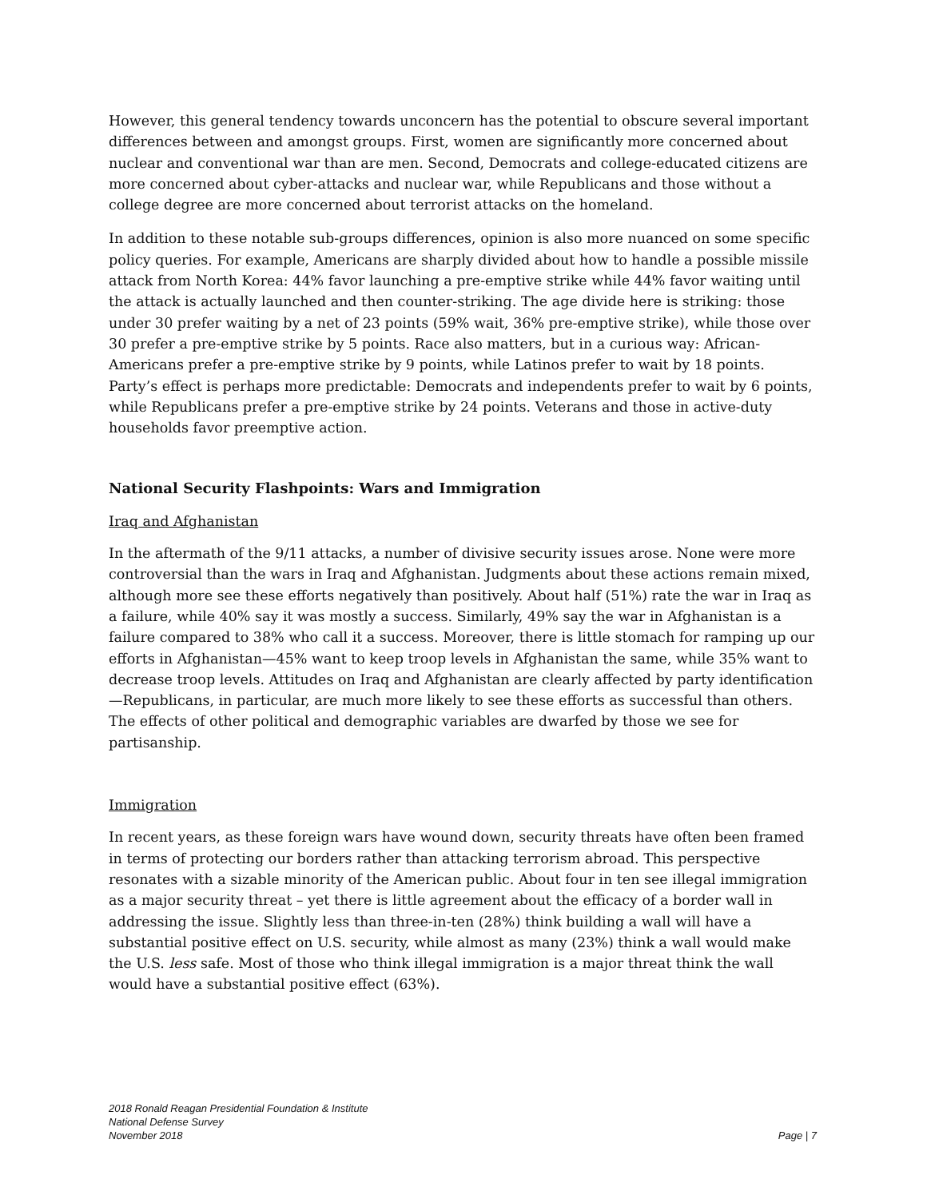However, this general tendency towards unconcern has the potential to obscure several important differences between and amongst groups. First, women are significantly more concerned about nuclear and conventional war than are men. Second, Democrats and college-educated citizens are more concerned about cyber-attacks and nuclear war, while Republicans and those without a college degree are more concerned about terrorist attacks on the homeland.
In addition to these notable sub-groups differences, opinion is also more nuanced on some specific policy queries. For example, Americans are sharply divided about how to handle a possible missile attack from North Korea: 44% favor launching a pre-emptive strike while 44% favor waiting until the attack is actually launched and then counter-striking. The age divide here is striking: those under 30 prefer waiting by a net of 23 points (59% wait, 36% pre-emptive strike), while those over 30 prefer a pre-emptive strike by 5 points. Race also matters, but in a curious way: African-Americans prefer a pre-emptive strike by 9 points, while Latinos prefer to wait by 18 points. Party’s effect is perhaps more predictable: Democrats and independents prefer to wait by 6 points, while Republicans prefer a pre-emptive strike by 24 points. Veterans and those in active-duty households favor preemptive action.
National Security Flashpoints: Wars and Immigration
Iraq and Afghanistan
In the aftermath of the 9/11 attacks, a number of divisive security issues arose. None were more controversial than the wars in Iraq and Afghanistan. Judgments about these actions remain mixed, although more see these efforts negatively than positively. About half (51%) rate the war in Iraq as a failure, while 40% say it was mostly a success. Similarly, 49% say the war in Afghanistan is a failure compared to 38% who call it a success. Moreover, there is little stomach for ramping up our efforts in Afghanistan—45% want to keep troop levels in Afghanistan the same, while 35% want to decrease troop levels. Attitudes on Iraq and Afghanistan are clearly affected by party identification—Republicans, in particular, are much more likely to see these efforts as successful than others. The effects of other political and demographic variables are dwarfed by those we see for partisanship.
Immigration
In recent years, as these foreign wars have wound down, security threats have often been framed in terms of protecting our borders rather than attacking terrorism abroad. This perspective resonates with a sizable minority of the American public. About four in ten see illegal immigration as a major security threat – yet there is little agreement about the efficacy of a border wall in addressing the issue. Slightly less than three-in-ten (28%) think building a wall will have a substantial positive effect on U.S. security, while almost as many (23%) think a wall would make the U.S. less safe. Most of those who think illegal immigration is a major threat think the wall would have a substantial positive effect (63%).
2018 Ronald Reagan Presidential Foundation & Institute
National Defense Survey
November 2018
Page | 7